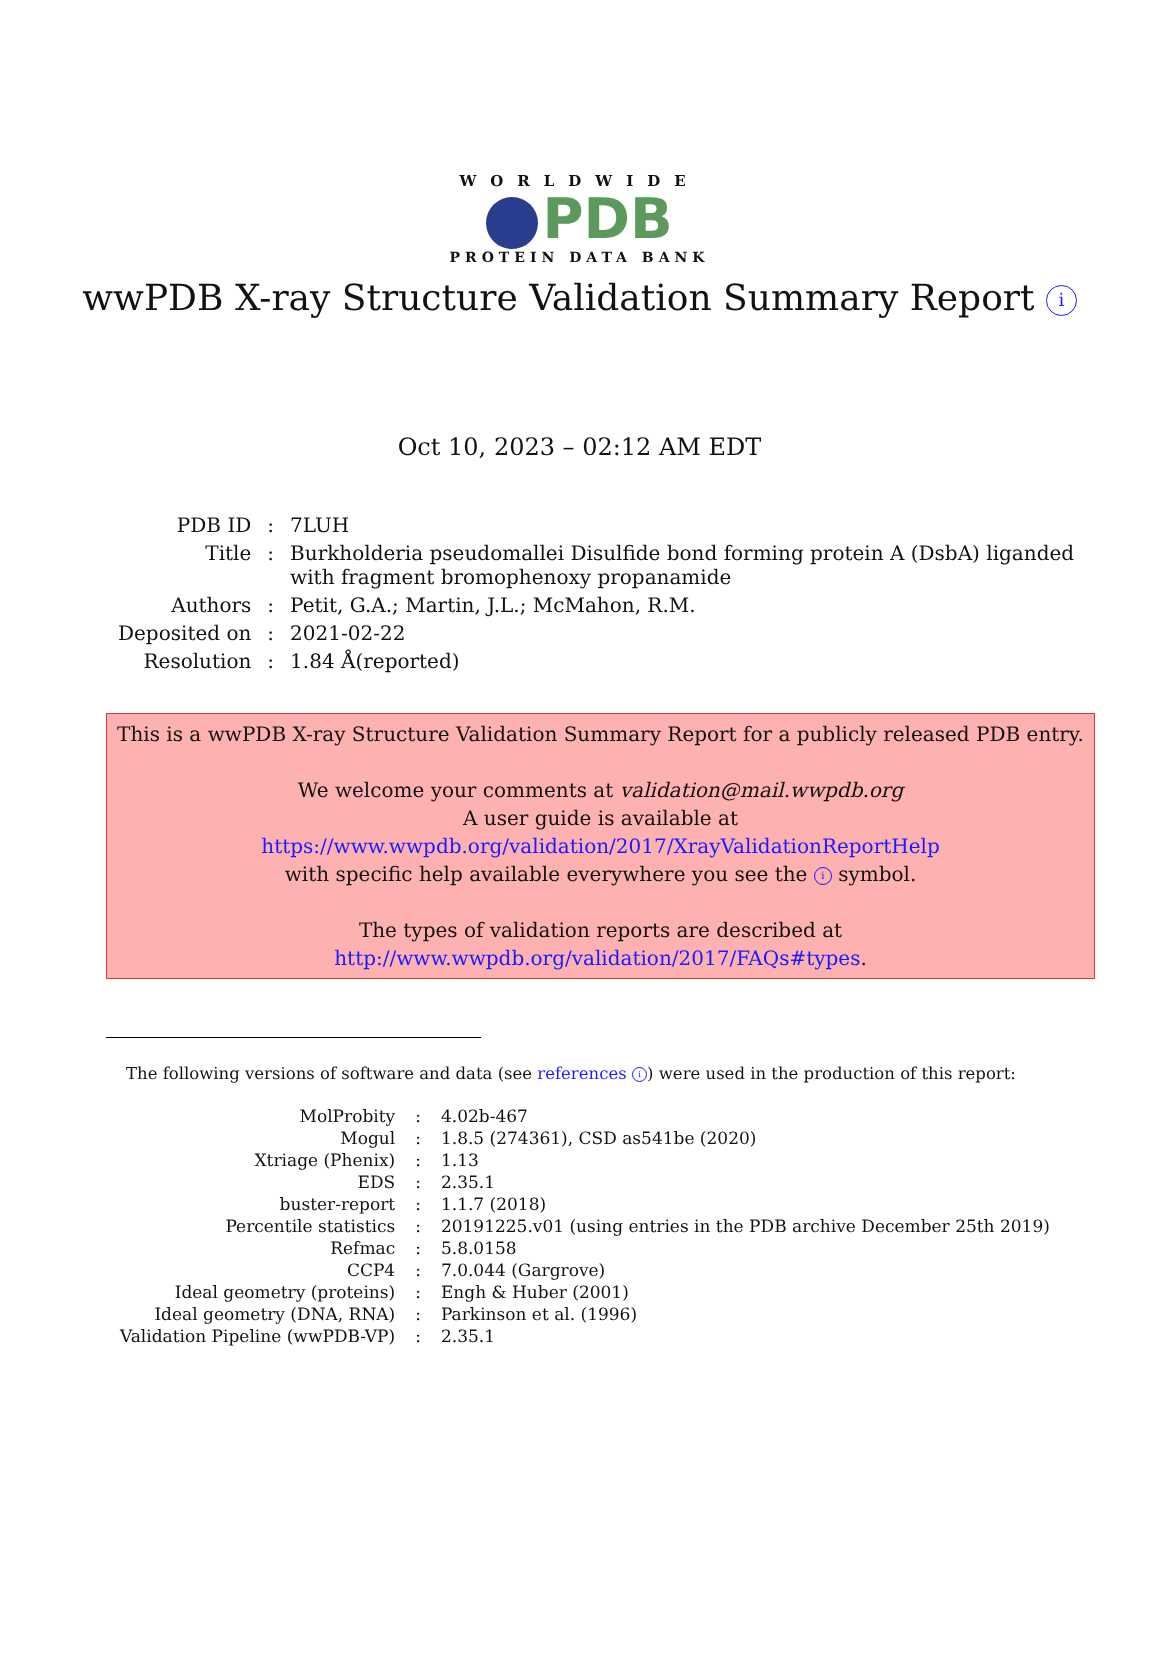WORLDWIDE
PDB
PROTEIN DATA BANK
wwPDB X-ray Structure Validation Summary Report i
Oct 10, 2023 – 02:12 AM EDT
| PDB ID | : | 7LUH |
| Title | : | Burkholderia pseudomallei Disulfide bond forming protein A (DsbA) liganded with fragment bromophenoxy propanamide |
| Authors | : | Petit, G.A.; Martin, J.L.; McMahon, R.M. |
| Deposited on | : | 2021-02-22 |
| Resolution | : | 1.84 Å(reported) |
This is a wwPDB X-ray Structure Validation Summary Report for a publicly released PDB entry.
We welcome your comments at validation@mail.wwpdb.org
A user guide is available at
https://www.wwpdb.org/validation/2017/XrayValidationReportHelp
with specific help available everywhere you see the i symbol.
The types of validation reports are described at
http://www.wwpdb.org/validation/2017/FAQs#types.
The following versions of software and data (see references i) were used in the production of this report:
| MolProbity | : | 4.02b-467 |
| Mogul | : | 1.8.5 (274361), CSD as541be (2020) |
| Xtriage (Phenix) | : | 1.13 |
| EDS | : | 2.35.1 |
| buster-report | : | 1.1.7 (2018) |
| Percentile statistics | : | 20191225.v01 (using entries in the PDB archive December 25th 2019) |
| Refmac | : | 5.8.0158 |
| CCP4 | : | 7.0.044 (Gargrove) |
| Ideal geometry (proteins) | : | Engh & Huber (2001) |
| Ideal geometry (DNA, RNA) | : | Parkinson et al. (1996) |
| Validation Pipeline (wwPDB-VP) | : | 2.35.1 |